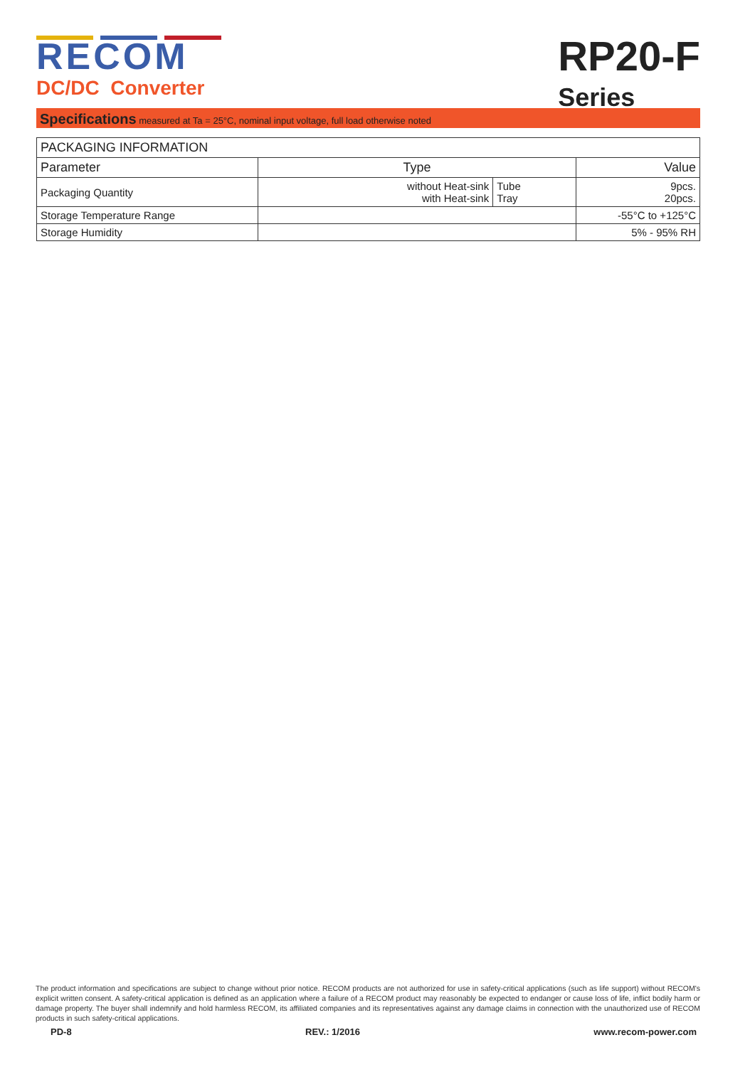RECOM
DC/DC Converter
RP20-F
Series
Specifications measured at Ta = 25°C, nominal input voltage, full load otherwise noted
| PACKAGING INFORMATION | | | |
| --- | --- | --- | --- |
| Parameter | Type | | Value |
| Packaging Quantity | without Heat-sink with Heat-sink | Tube Tray | 9pcs. 20pcs. |
| Storage Temperature Range | | | -55°C to +125°C |
| Storage Humidity | | | 5% - 95% RH |
The product information and specifications are subject to change without prior notice. RECOM products are not authorized for use in safety-critical applications (such as life support) without RECOM's explicit written consent. A safety-critical application is defined as an application where a failure of a RECOM product may reasonably be expected to endanger or cause loss of life, inflict bodily harm or damage property. The buyer shall indemnify and hold harmless RECOM, its affiliated companies and its representatives against any damage claims in connection with the unauthorized use of RECOM products in such safety-critical applications.
PD-8 REV.: 1/2016 www.recom-power.com